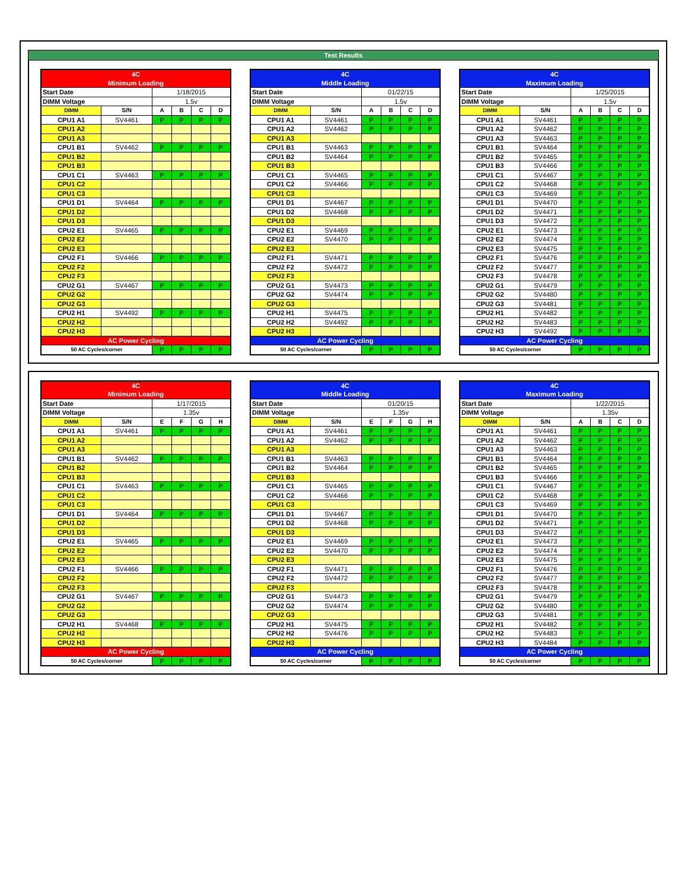Test Results
| 4C | | | | | |
| Minimum Loading | | | | | |
| Start Date | | 1/18/2015 | | | |
| DIMM Voltage | | 1.5v | | | |
| DIMM | S/N | A | B | C | D |
| CPU1 A1 | SV4461 | P | P | P | P |
| CPU1 A2 | | | | | |
| CPU1 A3 | | | | | |
| CPU1 B1 | SV4462 | P | P | P | P |
| CPU1 B2 | | | | | |
| CPU1 B3 | | | | | |
| CPU1 C1 | SV4463 | P | P | P | P |
| CPU1 C2 | | | | | |
| CPU1 C3 | | | | | |
| CPU1 D1 | SV4464 | P | P | P | P |
| CPU1 D2 | | | | | |
| CPU1 D3 | | | | | |
| CPU2 E1 | SV4465 | P | P | P | P |
| CPU2 E2 | | | | | |
| CPU2 E3 | | | | | |
| CPU2 F1 | SV4466 | P | P | P | P |
| CPU2 F2 | | | | | |
| CPU2 F3 | | | | | |
| CPU2 G1 | SV4467 | P | P | P | P |
| CPU2 G2 | | | | | |
| CPU2 G3 | | | | | |
| CPU2 H1 | SV4492 | P | P | P | P |
| CPU2 H2 | | | | | |
| CPU2 H3 | | | | | |
| AC Power Cycling | | | | | |
| 50 AC Cycles/corner | | P | P | P | P |
| 4C | | | | | |
| Middle Loading | | | | | |
| Start Date | | 01/22/15 | | | |
| DIMM Voltage | | 1.5v | | | |
| DIMM | S/N | A | B | C | D |
| CPU1 A1 | SV4461 | P | P | P | P |
| CPU1 A2 | SV4462 | P | P | P | P |
| CPU1 A3 | | | | | |
| CPU1 B1 | SV4463 | P | P | P | P |
| CPU1 B2 | SV4464 | P | P | P | P |
| CPU1 B3 | | | | | |
| CPU1 C1 | SV4465 | P | P | P | P |
| CPU1 C2 | SV4466 | P | P | P | P |
| CPU1 C3 | | | | | |
| CPU1 D1 | SV4467 | P | P | P | P |
| CPU1 D2 | SV4468 | P | P | P | P |
| CPU1 D3 | | | | | |
| CPU2 E1 | SV4469 | P | P | P | P |
| CPU2 E2 | SV4470 | P | P | P | P |
| CPU2 E3 | | | | | |
| CPU2 F1 | SV4471 | P | P | P | P |
| CPU2 F2 | SV4472 | P | P | P | P |
| CPU2 F3 | | | | | |
| CPU2 G1 | SV4473 | P | P | P | P |
| CPU2 G2 | SV4474 | P | P | P | P |
| CPU2 G3 | | | | | |
| CPU2 H1 | SV4475 | P | P | P | P |
| CPU2 H2 | SV4492 | P | P | P | P |
| CPU2 H3 | | | | | |
| AC Power Cycling | | | | | |
| 50 AC Cycles/corner | | P | P | P | P |
| 4C | | | | | |
| Maximum Loading | | | | | |
| Start Date | | 1/25/2015 | | | |
| DIMM Voltage | | 1.5v | | | |
| DIMM | S/N | A | B | C | D |
| CPU1 A1 | SV4461 | P | P | P | P |
| CPU1 A2 | SV4462 | P | P | P | P |
| CPU1 A3 | SV4463 | P | P | P | P |
| CPU1 B1 | SV4464 | P | P | P | P |
| CPU1 B2 | SV4465 | P | P | P | P |
| CPU1 B3 | SV4466 | P | P | P | P |
| CPU1 C1 | SV4467 | P | P | P | P |
| CPU1 C2 | SV4468 | P | P | P | P |
| CPU1 C3 | SV4469 | P | P | P | P |
| CPU1 D1 | SV4470 | P | P | P | P |
| CPU1 D2 | SV4471 | P | P | P | P |
| CPU1 D3 | SV4472 | P | P | P | P |
| CPU2 E1 | SV4473 | P | P | P | P |
| CPU2 E2 | SV4474 | P | P | P | P |
| CPU2 E3 | SV4475 | P | P | P | P |
| CPU2 F1 | SV4476 | P | P | P | P |
| CPU2 F2 | SV4477 | P | P | P | P |
| CPU2 F3 | SV4478 | P | P | P | P |
| CPU2 G1 | SV4479 | P | P | P | P |
| CPU2 G2 | SV4480 | P | P | P | P |
| CPU2 G3 | SV4481 | P | P | P | P |
| CPU2 H1 | SV4482 | P | P | P | P |
| CPU2 H2 | SV4483 | P | P | P | P |
| CPU2 H3 | SV4492 | P | P | P | P |
| AC Power Cycling | | | | | |
| 50 AC Cycles/corner | | P | P | P | P |
| 4C | | | | | |
| Minimum Loading | | | | | |
| Start Date | | 1/17/2015 | | | |
| DIMM Voltage | | 1.35v | | | |
| DIMM | S/N | E | F | G | H |
| CPU1 A1 | SV4461 | P | P | P | P |
| CPU1 A2 | | | | | |
| CPU1 A3 | | | | | |
| CPU1 B1 | SV4462 | P | P | P | P |
| CPU1 B2 | | | | | |
| CPU1 B3 | | | | | |
| CPU1 C1 | SV4463 | P | P | P | P |
| CPU1 C2 | | | | | |
| CPU1 C3 | | | | | |
| CPU1 D1 | SV4464 | P | P | P | P |
| CPU1 D2 | | | | | |
| CPU1 D3 | | | | | |
| CPU2 E1 | SV4465 | P | P | P | P |
| CPU2 E2 | | | | | |
| CPU2 E3 | | | | | |
| CPU2 F1 | SV4466 | P | P | P | P |
| CPU2 F2 | | | | | |
| CPU2 F3 | | | | | |
| CPU2 G1 | SV4467 | P | P | P | P |
| CPU2 G2 | | | | | |
| CPU2 G3 | | | | | |
| CPU2 H1 | SV4468 | P | P | P | P |
| CPU2 H2 | | | | | |
| CPU2 H3 | | | | | |
| AC Power Cycling | | | | | |
| 50 AC Cycles/corner | | P | P | P | P |
| 4C | | | | | |
| Middle Loading | | | | | |
| Start Date | | 01/20/15 | | | |
| DIMM Voltage | | 1.35v | | | |
| DIMM | S/N | E | F | G | H |
| CPU1 A1 | SV4461 | P | P | P | P |
| CPU1 A2 | SV4462 | P | P | P | P |
| CPU1 A3 | | | | | |
| CPU1 B1 | SV4463 | P | P | P | P |
| CPU1 B2 | SV4464 | P | P | P | P |
| CPU1 B3 | | | | | |
| CPU1 C1 | SV4465 | P | P | P | P |
| CPU1 C2 | SV4466 | P | P | P | P |
| CPU1 C3 | | | | | |
| CPU1 D1 | SV4467 | P | P | P | P |
| CPU1 D2 | SV4468 | P | P | P | P |
| CPU1 D3 | | | | | |
| CPU2 E1 | SV4469 | P | P | P | P |
| CPU2 E2 | SV4470 | P | P | P | P |
| CPU2 E3 | | | | | |
| CPU2 F1 | SV4471 | P | P | P | P |
| CPU2 F2 | SV4472 | P | P | P | P |
| CPU2 F3 | | | | | |
| CPU2 G1 | SV4473 | P | P | P | P |
| CPU2 G2 | SV4474 | P | P | P | P |
| CPU2 G3 | | | | | |
| CPU2 H1 | SV4475 | P | P | P | P |
| CPU2 H2 | SV4476 | P | P | P | P |
| CPU2 H3 | | | | | |
| AC Power Cycling | | | | | |
| 50 AC Cycles/corner | | P | P | P | P |
| 4C | | | | | |
| Maximum Loading | | | | | |
| Start Date | | 1/22/2015 | | | |
| DIMM Voltage | | 1.35v | | | |
| DIMM | S/N | A | B | C | D |
| CPU1 A1 | SV4461 | P | P | P | P |
| CPU1 A2 | SV4462 | P | P | P | P |
| CPU1 A3 | SV4463 | P | P | P | P |
| CPU1 B1 | SV4464 | P | P | P | P |
| CPU1 B2 | SV4465 | P | P | P | P |
| CPU1 B3 | SV4466 | P | P | P | P |
| CPU1 C1 | SV4467 | P | P | P | P |
| CPU1 C2 | SV4468 | P | P | P | P |
| CPU1 C3 | SV4469 | P | P | P | P |
| CPU1 D1 | SV4470 | P | P | P | P |
| CPU1 D2 | SV4471 | P | P | P | P |
| CPU1 D3 | SV4472 | P | P | P | P |
| CPU2 E1 | SV4473 | P | P | P | P |
| CPU2 E2 | SV4474 | P | P | P | P |
| CPU2 E3 | SV4475 | P | P | P | P |
| CPU2 F1 | SV4476 | P | P | P | P |
| CPU2 F2 | SV4477 | P | P | P | P |
| CPU2 F3 | SV4478 | P | P | P | P |
| CPU2 G1 | SV4479 | P | P | P | P |
| CPU2 G2 | SV4480 | P | P | P | P |
| CPU2 G3 | SV4481 | P | P | P | P |
| CPU2 H1 | SV4482 | P | P | P | P |
| CPU2 H2 | SV4483 | P | P | P | P |
| CPU2 H3 | SV4484 | P | P | P | P |
| AC Power Cycling | | | | | |
| 50 AC Cycles/corner | | P | P | P | P |